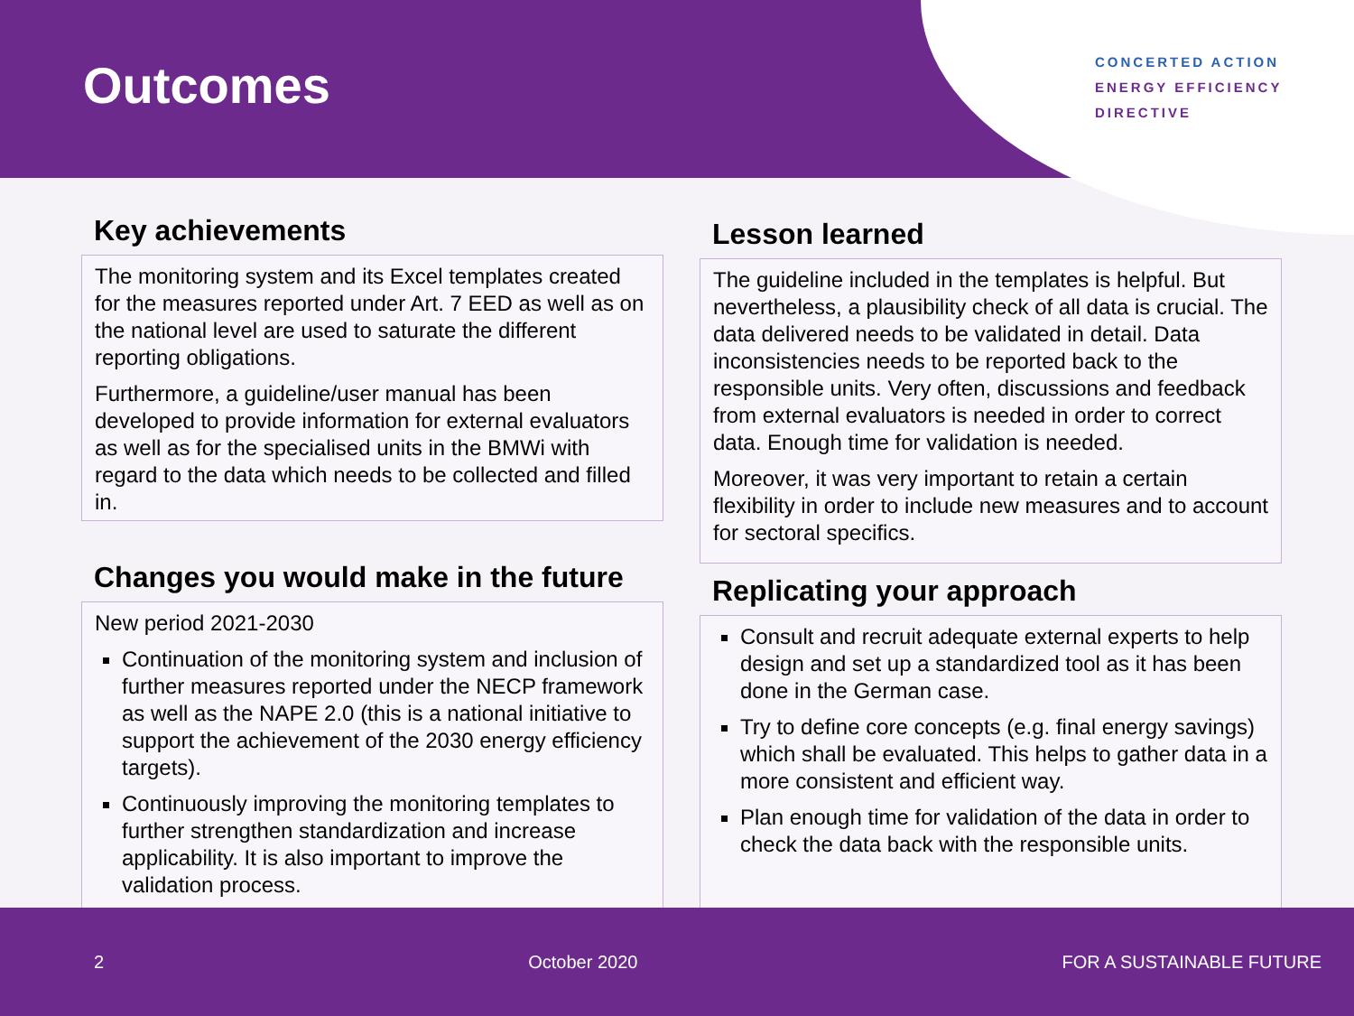Outcomes
CONCERTED ACTION
ENERGY EFFICIENCY
DIRECTIVE
Key achievements
The monitoring system and its Excel templates created for the measures reported under Art. 7 EED as well as on the national level are used to saturate the different reporting obligations.
Furthermore, a guideline/user manual has been developed to provide information for external evaluators as well as for the specialised units in the BMWi with regard to the data which needs to be collected and filled in.
Changes you would make in the future
New period 2021-2030
Continuation of the monitoring system and inclusion of further measures reported under the NECP framework as well as the NAPE 2.0 (this is a national initiative to support the achievement of the 2030 energy efficiency targets).
Continuously improving the monitoring templates to further strengthen standardization and increase applicability. It is also important to improve the validation process.
Lesson learned
The guideline included in the templates is helpful. But nevertheless, a plausibility check of all data is crucial. The data delivered needs to be validated in detail. Data inconsistencies needs to be reported back to the responsible units. Very often, discussions and feedback from external evaluators is needed in order to correct data. Enough time for validation is needed.
Moreover, it was very important to retain a certain flexibility in order to include new measures and to account for sectoral specifics.
Replicating your approach
Consult and recruit adequate external experts to help design and set up a standardized tool as it has been done in the German case.
Try to define core concepts (e.g. final energy savings) which shall be evaluated. This helps to gather data in a more consistent and efficient way.
Plan enough time for validation of the data in order to check the data back with the responsible units.
2 October 2020 FOR A SUSTAINABLE FUTURE